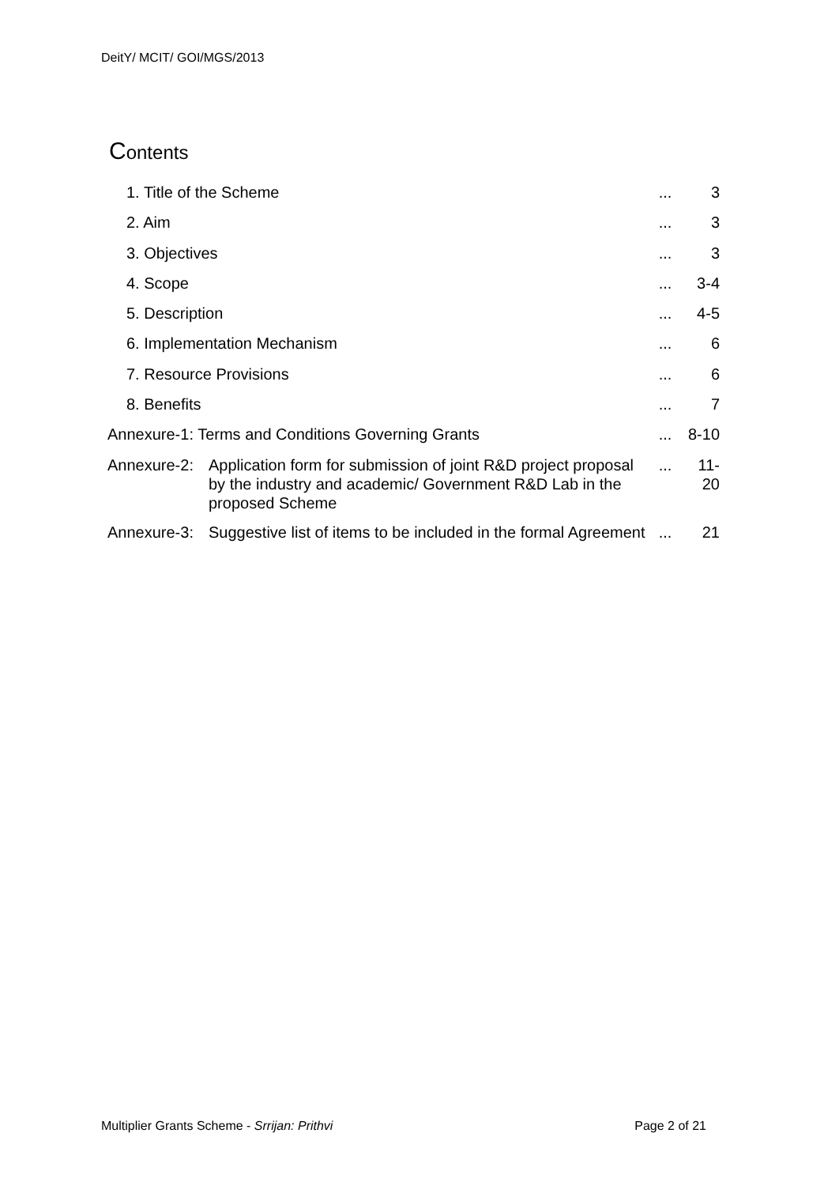DeitY/ MCIT/ GOI/MGS/2013
Contents
| 1. Title of the Scheme | | ... | 3 |
| 2. Aim | | ... | 3 |
| 3. Objectives | | ... | 3 |
| 4. Scope | | ... | 3-4 |
| 5. Description | | ... | 4-5 |
| 6. Implementation Mechanism | | ... | 6 |
| 7. Resource Provisions | | ... | 6 |
| 8. Benefits | | ... | 7 |
| Annexure-1: Terms and Conditions Governing Grants | | ... | 8-10 |
| Annexure-2: | Application form for submission of joint R&D project proposal by the industry and academic/ Government R&D Lab in the proposed Scheme | ... | 11-20 |
| Annexure-3: | Suggestive list of items to be included in the formal Agreement | ... | 21 |
Multiplier Grants Scheme - Srrijan: Prithvi Page 2 of 21